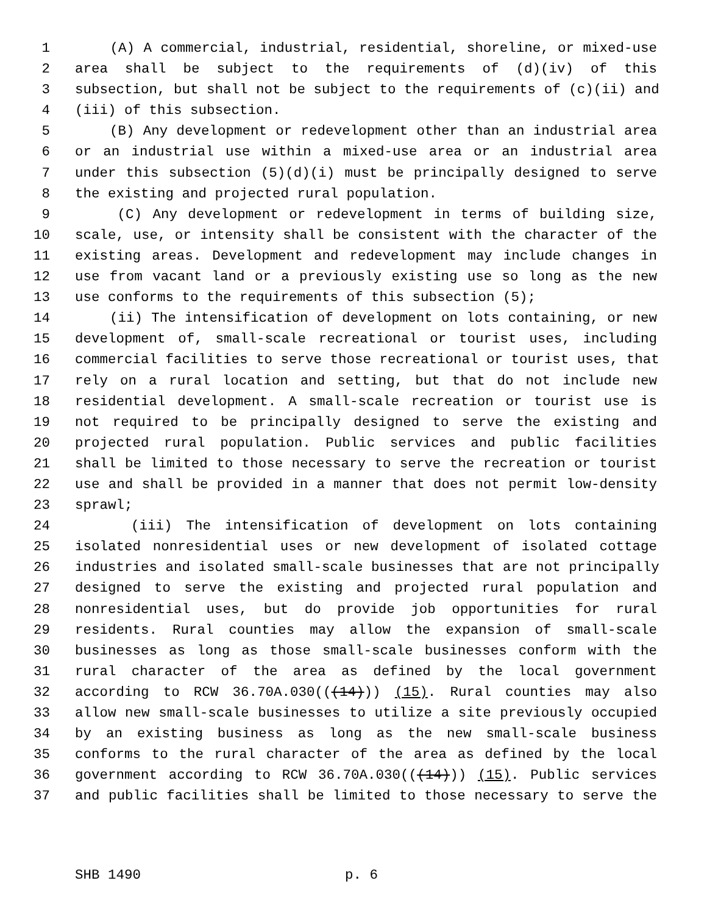1 (A) A commercial, industrial, residential, shoreline, or mixed-use
2 area shall be subject to the requirements of (d)(iv) of this
3 subsection, but shall not be subject to the requirements of (c)(ii) and
4 (iii) of this subsection.
5 (B) Any development or redevelopment other than an industrial area
6 or an industrial use within a mixed-use area or an industrial area
7 under this subsection (5)(d)(i) must be principally designed to serve
8 the existing and projected rural population.
9 (C) Any development or redevelopment in terms of building size,
10 scale, use, or intensity shall be consistent with the character of the
11 existing areas. Development and redevelopment may include changes in
12 use from vacant land or a previously existing use so long as the new
13 use conforms to the requirements of this subsection (5);
14 (ii) The intensification of development on lots containing, or new
15 development of, small-scale recreational or tourist uses, including
16 commercial facilities to serve those recreational or tourist uses, that
17 rely on a rural location and setting, but that do not include new
18 residential development. A small-scale recreation or tourist use is
19 not required to be principally designed to serve the existing and
20 projected rural population. Public services and public facilities
21 shall be limited to those necessary to serve the recreation or tourist
22 use and shall be provided in a manner that does not permit low-density
23 sprawl;
24 (iii) The intensification of development on lots containing
25 isolated nonresidential uses or new development of isolated cottage
26 industries and isolated small-scale businesses that are not principally
27 designed to serve the existing and projected rural population and
28 nonresidential uses, but do provide job opportunities for rural
29 residents. Rural counties may allow the expansion of small-scale
30 businesses as long as those small-scale businesses conform with the
31 rural character of the area as defined by the local government
32 according to RCW 36.70A.030(((14))) (15). Rural counties may also
33 allow new small-scale businesses to utilize a site previously occupied
34 by an existing business as long as the new small-scale business
35 conforms to the rural character of the area as defined by the local
36 government according to RCW 36.70A.030(((14))) (15). Public services
37 and public facilities shall be limited to those necessary to serve the
SHB 1490 p. 6